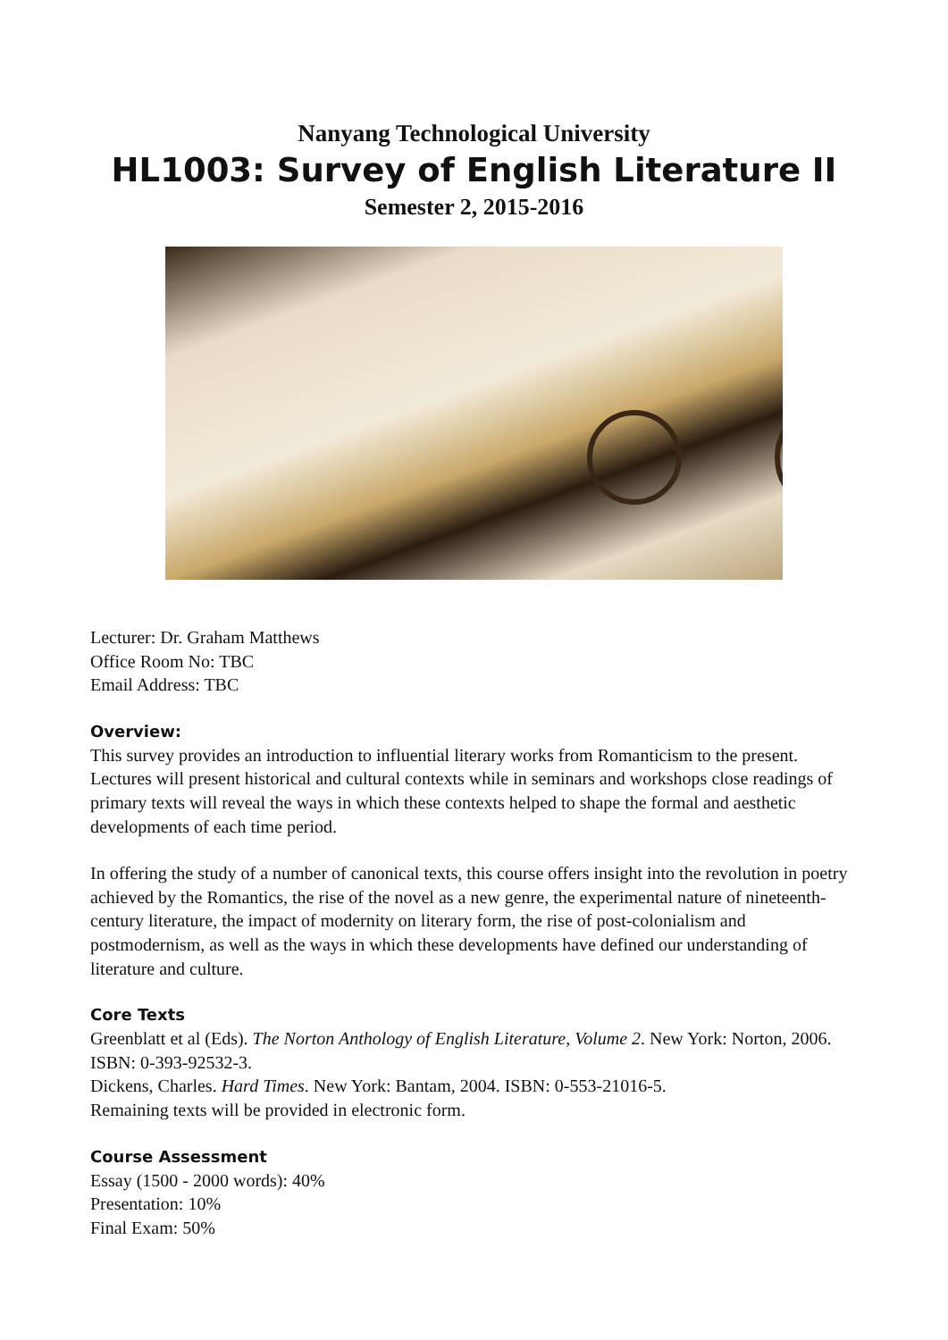Nanyang Technological University
HL1003: Survey of English Literature II
Semester 2, 2015-2016
Lecturer: Dr. Graham Matthews
Office Room No: TBC
Email Address: TBC
Overview:
This survey provides an introduction to influential literary works from Romanticism to the present. Lectures will present historical and cultural contexts while in seminars and workshops close readings of primary texts will reveal the ways in which these contexts helped to shape the formal and aesthetic developments of each time period.
In offering the study of a number of canonical texts, this course offers insight into the revolution in poetry achieved by the Romantics, the rise of the novel as a new genre, the experimental nature of nineteenth-century literature, the impact of modernity on literary form, the rise of post-colonialism and postmodernism, as well as the ways in which these developments have defined our understanding of literature and culture.
Core Texts
Greenblatt et al (Eds). The Norton Anthology of English Literature, Volume 2. New York: Norton, 2006. ISBN: 0-393-92532-3.
Dickens, Charles. Hard Times. New York: Bantam, 2004. ISBN: 0-553-21016-5.
Remaining texts will be provided in electronic form.
Course Assessment
Essay (1500 - 2000 words): 40%
Presentation: 10%
Final Exam: 50%